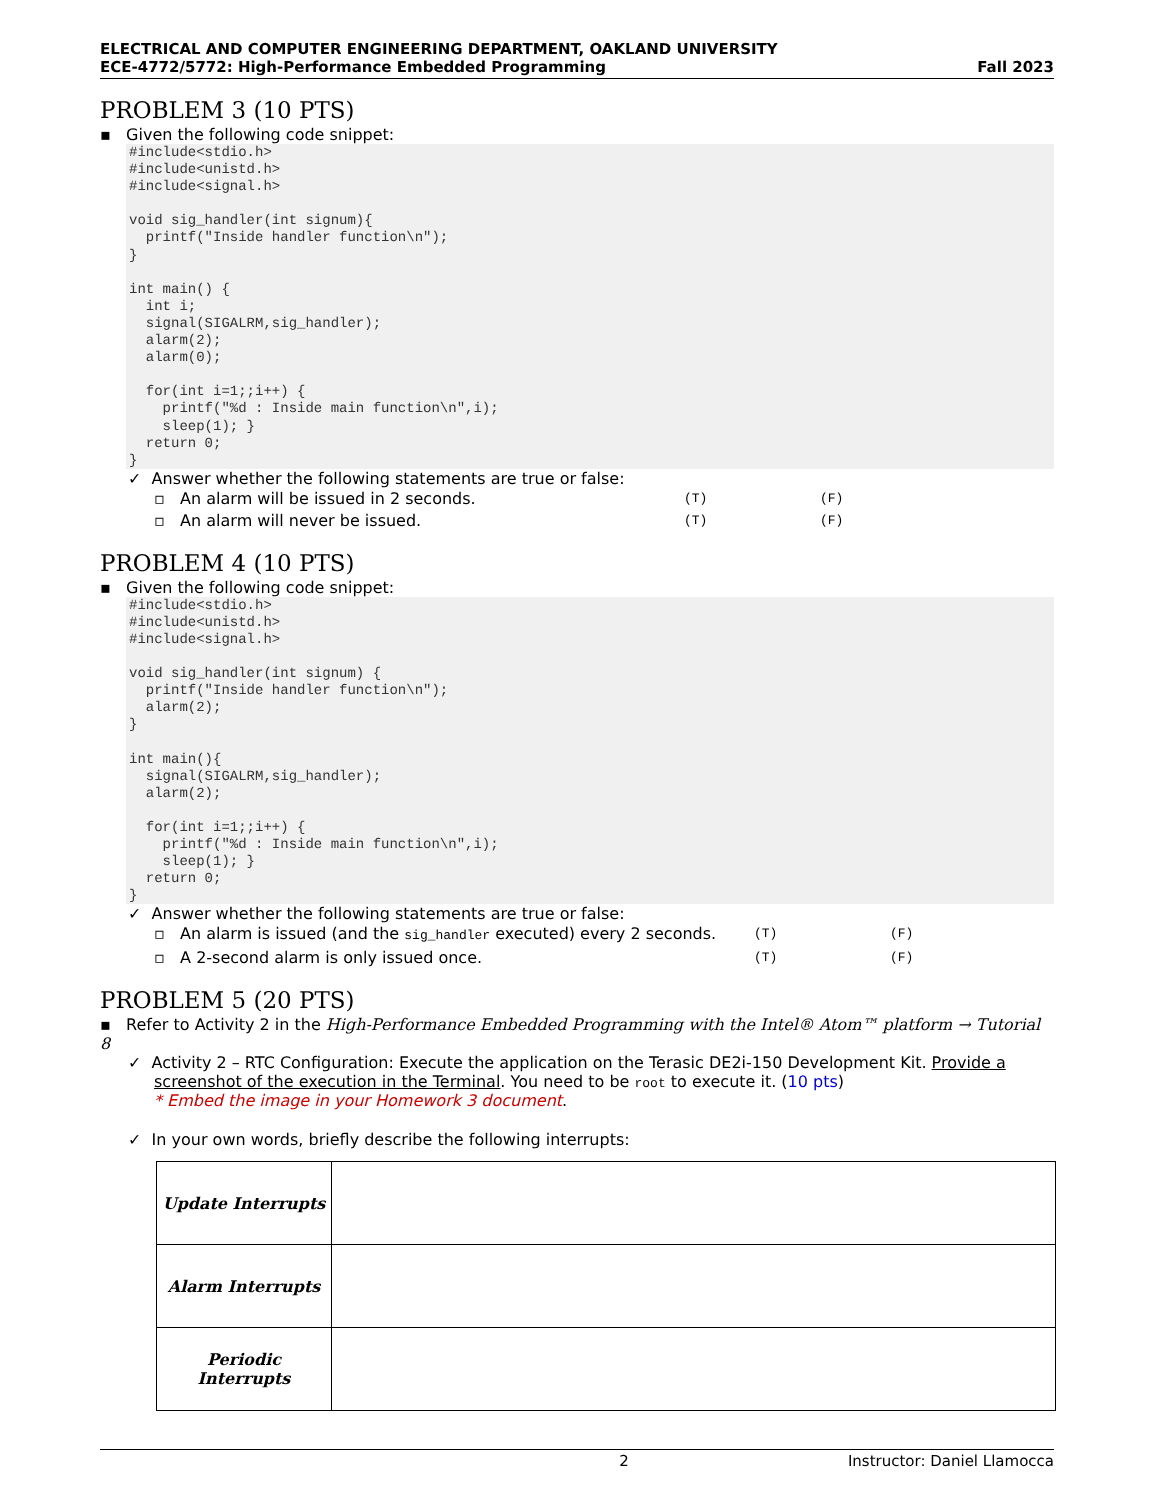ELECTRICAL AND COMPUTER ENGINEERING DEPARTMENT, OAKLAND UNIVERSITY
ECE-4772/5772: High-Performance Embedded Programming Fall 2023
PROBLEM 3 (10 PTS)
▪ Given the following code snippet:
#include<stdio.h> #include<unistd.h> #include<signal.h> void sig_handler(int signum){ printf("Inside handler function\n"); } int main() { int i; signal(SIGALRM,sig_handler); alarm(2); alarm(0); for(int i=1;;i++) { printf("%d : Inside main function\n",i); sleep(1); } return 0; }
✓ Answer whether the following statements are true or false:
▫ An alarm will be issued in 2 seconds. (T) (F)
▫ An alarm will never be issued. (T) (F)
PROBLEM 4 (10 PTS)
▪ Given the following code snippet:
#include<stdio.h> #include<unistd.h> #include<signal.h> void sig_handler(int signum) { printf("Inside handler function\n"); alarm(2); } int main(){ signal(SIGALRM,sig_handler); alarm(2); for(int i=1;;i++) { printf("%d : Inside main function\n",i); sleep(1); } return 0; }
✓ Answer whether the following statements are true or false:
▫ An alarm is issued (and the sig_handler executed) every 2 seconds. (T) (F)
▫ A 2-second alarm is only issued once. (T) (F)
PROBLEM 5 (20 PTS)
▪ Refer to Activity 2 in the High-Performance Embedded Programming with the Intel® Atom™ platform → Tutorial 8
✓ Activity 2 – RTC Configuration: Execute the application on the Terasic DE2i-150 Development Kit. Provide a screenshot of the execution in the Terminal. You need to be root to execute it. (10 pts)
* Embed the image in your Homework 3 document.
✓ In your own words, briefly describe the following interrupts:
| Update Interrupts | |
| Alarm Interrupts | |
| Periodic Interrupts | |
2 Instructor: Daniel Llamocca